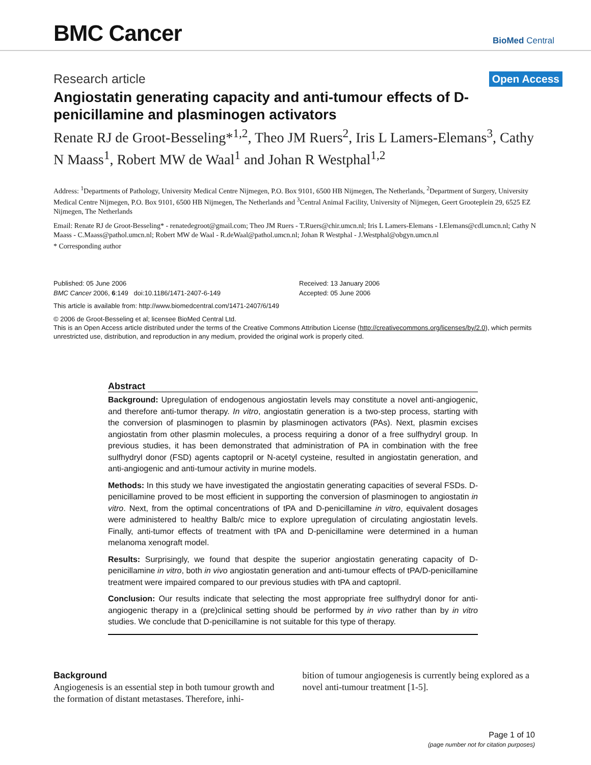BMC Cancer
BioMed Central
Research article Open Access
Angiostatin generating capacity and anti-tumour effects of D-penicillamine and plasminogen activators
Renate RJ de Groot-Besseling*<sup>1,2</sup>, Theo JM Ruers<sup>2</sup>, Iris L Lamers-Elemans<sup>3</sup>, Cathy N Maass<sup>1</sup>, Robert MW de Waal<sup>1</sup> and Johan R Westphal<sup>1,2</sup>
Address: <sup>1</sup>Departments of Pathology, University Medical Centre Nijmegen, P.O. Box 9101, 6500 HB Nijmegen, The Netherlands, <sup>2</sup>Department of Surgery, University Medical Centre Nijmegen, P.O. Box 9101, 6500 HB Nijmegen, The Netherlands and <sup>3</sup>Central Animal Facility, University of Nijmegen, Geert Grooteplein 29, 6525 EZ Nijmegen, The Netherlands
Email: Renate RJ de Groot-Besseling* - renatedegroot@gmail.com; Theo JM Ruers - T.Ruers@chir.umcn.nl; Iris L Lamers-Elemans - I.Elemans@cdl.umcn.nl; Cathy N Maass - C.Maass@pathol.umcn.nl; Robert MW de Waal - R.deWaal@pathol.umcn.nl; Johan R Westphal - J.Westphal@obgyn.umcn.nl
* Corresponding author
Published: 05 June 2006
BMC Cancer 2006, 6:149 doi:10.1186/1471-2407-6-149
Received: 13 January 2006
Accepted: 05 June 2006
This article is available from: http://www.biomedcentral.com/1471-2407/6/149
© 2006 de Groot-Besseling et al; licensee BioMed Central Ltd.
This is an Open Access article distributed under the terms of the Creative Commons Attribution License (http://creativecommons.org/licenses/by/2.0), which permits unrestricted use, distribution, and reproduction in any medium, provided the original work is properly cited.
Abstract
Background: Upregulation of endogenous angiostatin levels may constitute a novel anti-angiogenic, and therefore anti-tumor therapy. In vitro, angiostatin generation is a two-step process, starting with the conversion of plasminogen to plasmin by plasminogen activators (PAs). Next, plasmin excises angiostatin from other plasmin molecules, a process requiring a donor of a free sulfhydryl group. In previous studies, it has been demonstrated that administration of PA in combination with the free sulfhydryl donor (FSD) agents captopril or N-acetyl cysteine, resulted in angiostatin generation, and anti-angiogenic and anti-tumour activity in murine models.
Methods: In this study we have investigated the angiostatin generating capacities of several FSDs. D-penicillamine proved to be most efficient in supporting the conversion of plasminogen to angiostatin in vitro. Next, from the optimal concentrations of tPA and D-penicillamine in vitro, equivalent dosages were administered to healthy Balb/c mice to explore upregulation of circulating angiostatin levels. Finally, anti-tumor effects of treatment with tPA and D-penicillamine were determined in a human melanoma xenograft model.
Results: Surprisingly, we found that despite the superior angiostatin generating capacity of D-penicillamine in vitro, both in vivo angiostatin generation and anti-tumour effects of tPA/D-penicillamine treatment were impaired compared to our previous studies with tPA and captopril.
Conclusion: Our results indicate that selecting the most appropriate free sulfhydryl donor for anti-angiogenic therapy in a (pre)clinical setting should be performed by in vivo rather than by in vitro studies. We conclude that D-penicillamine is not suitable for this type of therapy.
Background
Angiogenesis is an essential step in both tumour growth and the formation of distant metastases. Therefore, inhi-
bition of tumour angiogenesis is currently being explored as a novel anti-tumour treatment [1-5].
Page 1 of 10
(page number not for citation purposes)